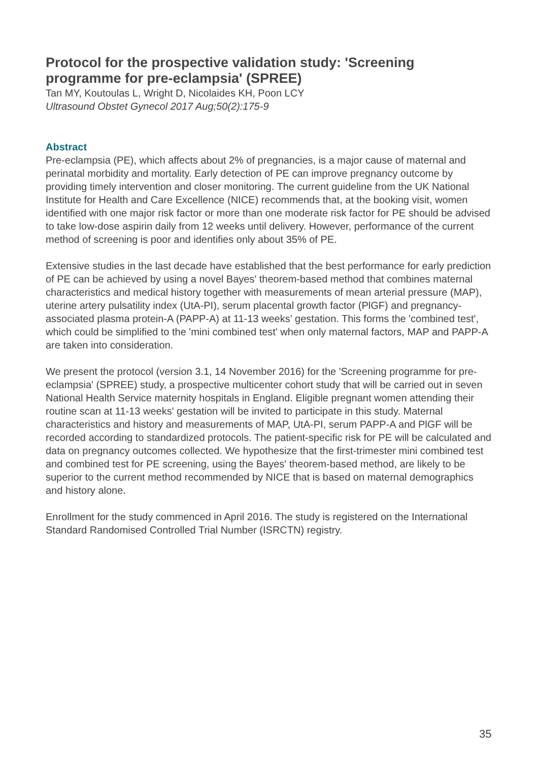Protocol for the prospective validation study: 'Screening programme for pre-eclampsia' (SPREE)
Tan MY, Koutoulas L, Wright D, Nicolaides KH, Poon LCY
Ultrasound Obstet Gynecol 2017 Aug;50(2):175-9
Abstract
Pre-eclampsia (PE), which affects about 2% of pregnancies, is a major cause of maternal and perinatal morbidity and mortality. Early detection of PE can improve pregnancy outcome by providing timely intervention and closer monitoring. The current guideline from the UK National Institute for Health and Care Excellence (NICE) recommends that, at the booking visit, women identified with one major risk factor or more than one moderate risk factor for PE should be advised to take low-dose aspirin daily from 12 weeks until delivery. However, performance of the current method of screening is poor and identifies only about 35% of PE.
Extensive studies in the last decade have established that the best performance for early prediction of PE can be achieved by using a novel Bayes' theorem-based method that combines maternal characteristics and medical history together with measurements of mean arterial pressure (MAP), uterine artery pulsatility index (UtA-PI), serum placental growth factor (PlGF) and pregnancy-associated plasma protein-A (PAPP-A) at 11-13 weeks' gestation. This forms the 'combined test', which could be simplified to the 'mini combined test' when only maternal factors, MAP and PAPP-A are taken into consideration.
We present the protocol (version 3.1, 14 November 2016) for the 'Screening programme for pre-eclampsia' (SPREE) study, a prospective multicenter cohort study that will be carried out in seven National Health Service maternity hospitals in England. Eligible pregnant women attending their routine scan at 11-13 weeks' gestation will be invited to participate in this study. Maternal characteristics and history and measurements of MAP, UtA-PI, serum PAPP-A and PlGF will be recorded according to standardized protocols. The patient-specific risk for PE will be calculated and data on pregnancy outcomes collected. We hypothesize that the first-trimester mini combined test and combined test for PE screening, using the Bayes' theorem-based method, are likely to be superior to the current method recommended by NICE that is based on maternal demographics and history alone.
Enrollment for the study commenced in April 2016. The study is registered on the International Standard Randomised Controlled Trial Number (ISRCTN) registry.
35